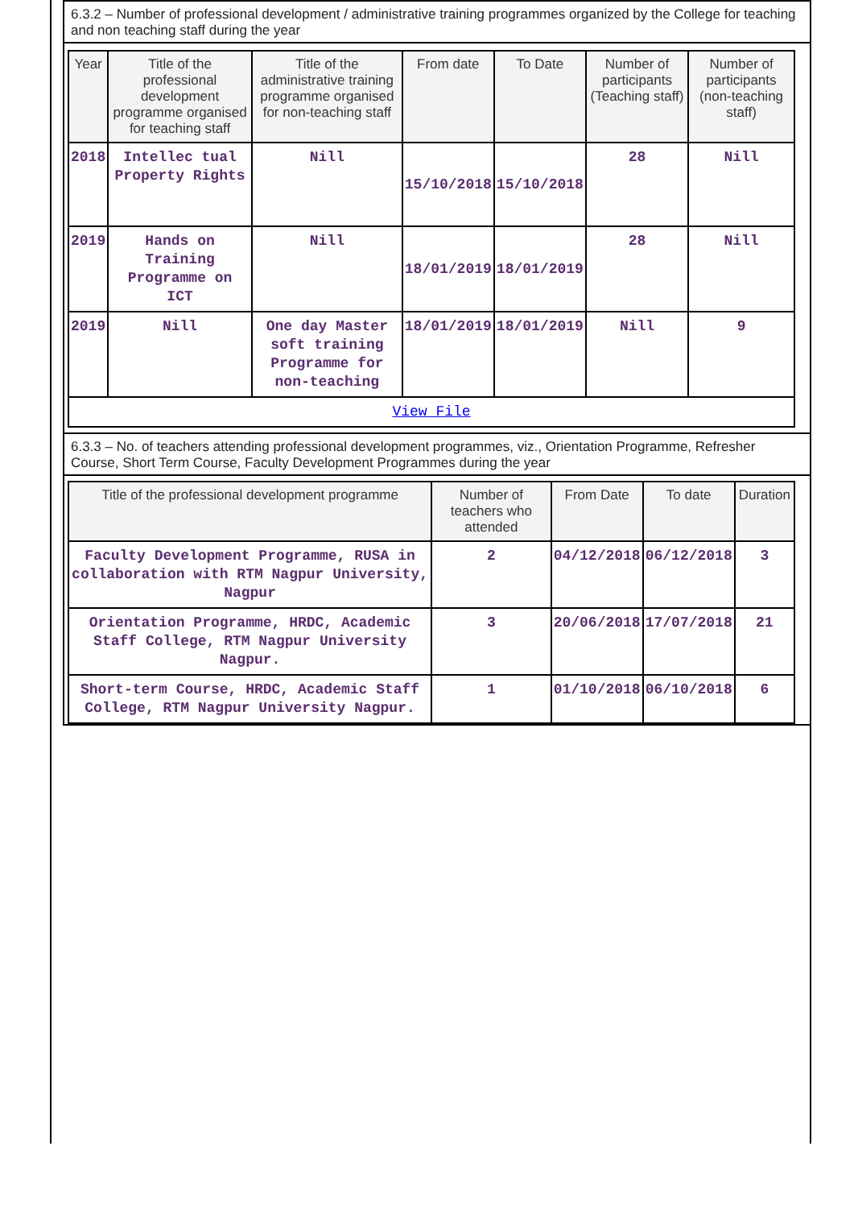6.3.2 – Number of professional development / administrative training programmes organized by the College for teaching and non teaching staff during the year
| Year | Title of the professional development programme organised for teaching staff | Title of the administrative training programme organised for non-teaching staff | From date | To Date | Number of participants (Teaching staff) | Number of participants (non-teaching staff) |
| --- | --- | --- | --- | --- | --- | --- |
| 2018 | Intellec tual Property Rights | Nill | 15/10/2018 | 15/10/2018 | 28 | Nill |
| 2019 | Hands on Training Programme on ICT | Nill | 18/01/2019 | 18/01/2019 | 28 | Nill |
| 2019 | Nill | One day Master soft training Programme for non-teaching | 18/01/2019 | 18/01/2019 | Nill | 9 |
| View File | | | | | | |
6.3.3 – No. of teachers attending professional development programmes, viz., Orientation Programme, Refresher Course, Short Term Course, Faculty Development Programmes during the year
| Title of the professional development programme | Number of teachers who attended | From Date | To date | Duration |
| --- | --- | --- | --- | --- |
| Faculty Development Programme, RUSA in collaboration with RTM Nagpur University, Nagpur | 2 | 04/12/2018 | 06/12/2018 | 3 |
| Orientation Programme, HRDC, Academic Staff College, RTM Nagpur University Nagpur. | 3 | 20/06/2018 | 17/07/2018 | 21 |
| Short-term Course, HRDC, Academic Staff College, RTM Nagpur University Nagpur. | 1 | 01/10/2018 | 06/10/2018 | 6 |